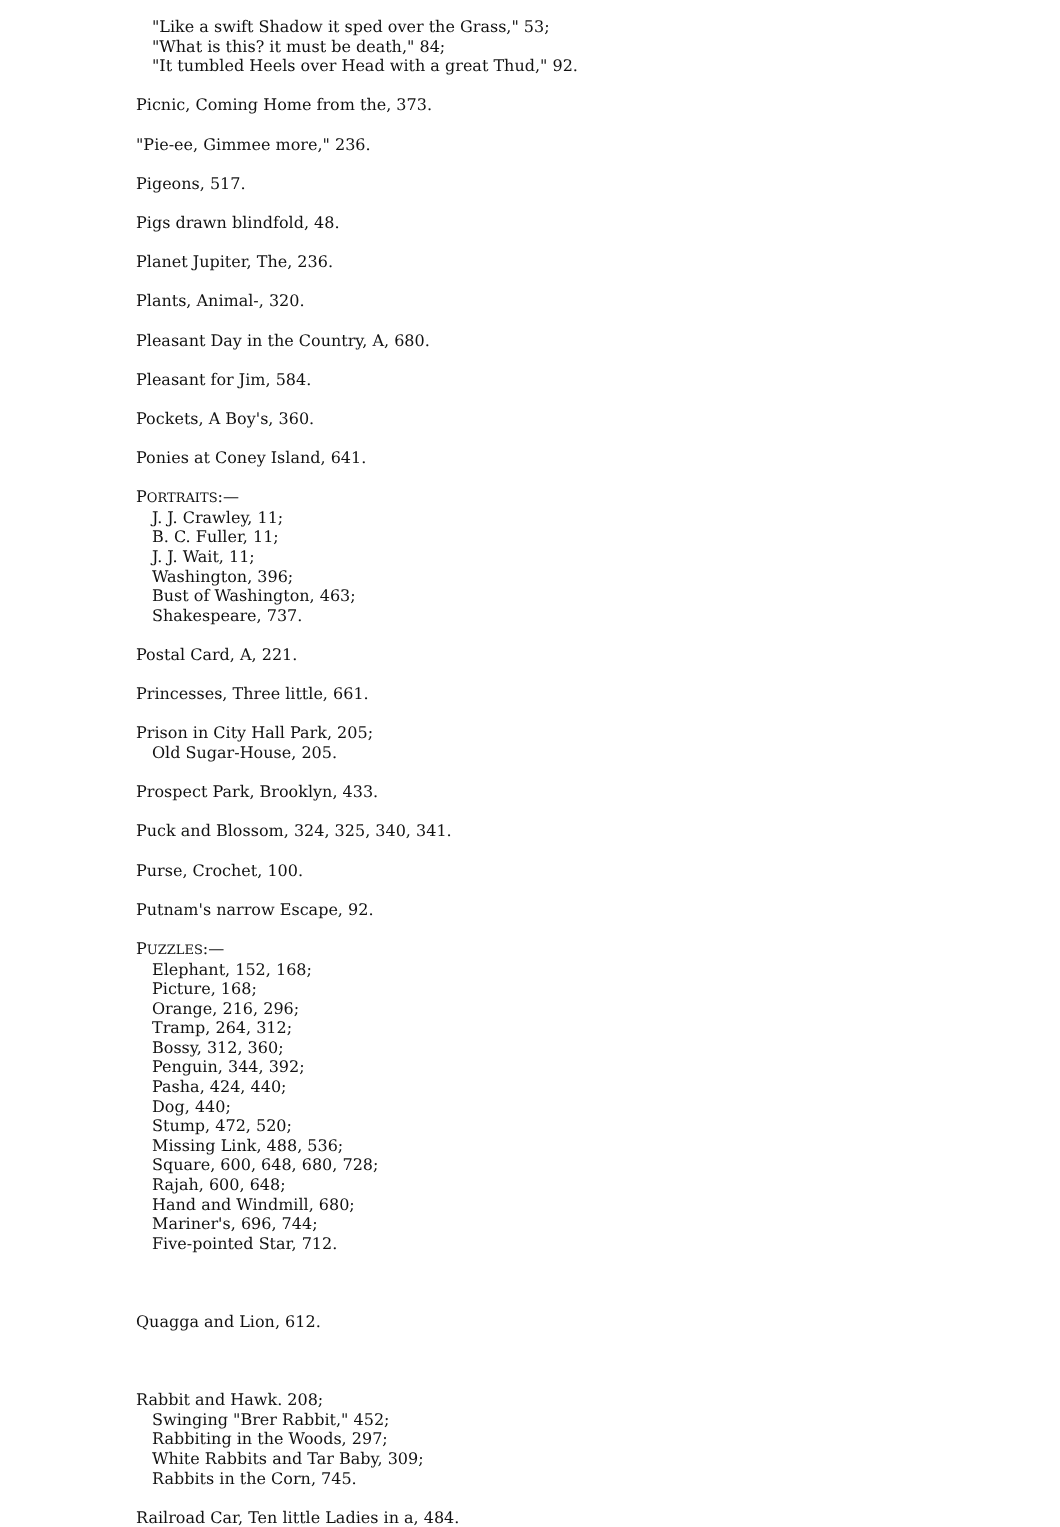"Like a swift Shadow it sped over the Grass," 53;
"What is this? it must be death," 84;
"It tumbled Heels over Head with a great Thud," 92.
Picnic, Coming Home from the, 373.
"Pie-ee, Gimmee more," 236.
Pigeons, 517.
Pigs drawn blindfold, 48.
Planet Jupiter, The, 236.
Plants, Animal-, 320.
Pleasant Day in the Country, A, 680.
Pleasant for Jim, 584.
Pockets, A Boy's, 360.
Ponies at Coney Island, 641.
PORTRAITS:—
J. J. Crawley, 11;
B. C. Fuller, 11;
J. J. Wait, 11;
Washington, 396;
Bust of Washington, 463;
Shakespeare, 737.
Postal Card, A, 221.
Princesses, Three little, 661.
Prison in City Hall Park, 205;
Old Sugar-House, 205.
Prospect Park, Brooklyn, 433.
Puck and Blossom, 324, 325, 340, 341.
Purse, Crochet, 100.
Putnam's narrow Escape, 92.
PUZZLES:—
Elephant, 152, 168;
Picture, 168;
Orange, 216, 296;
Tramp, 264, 312;
Bossy, 312, 360;
Penguin, 344, 392;
Pasha, 424, 440;
Dog, 440;
Stump, 472, 520;
Missing Link, 488, 536;
Square, 600, 648, 680, 728;
Rajah, 600, 648;
Hand and Windmill, 680;
Mariner's, 696, 744;
Five-pointed Star, 712.
Quagga and Lion, 612.
Rabbit and Hawk. 208;
Swinging "Brer Rabbit," 452;
Rabbiting in the Woods, 297;
White Rabbits and Tar Baby, 309;
Rabbits in the Corn, 745.
Railroad Car, Ten little Ladies in a, 484.